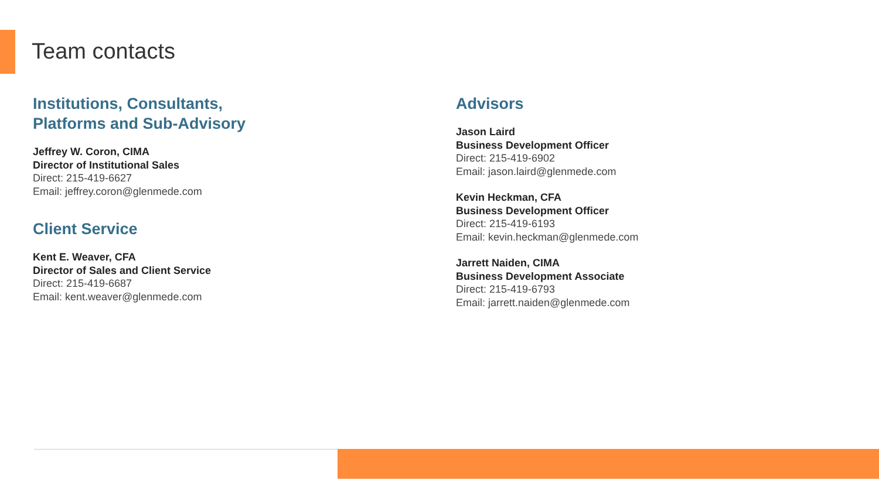Team contacts
Institutions, Consultants,
Platforms and Sub-Advisory
Jeffrey W. Coron, CIMA
Director of Institutional Sales
Direct: 215-419-6627
Email: jeffrey.coron@glenmede.com
Client Service
Kent E. Weaver, CFA
Director of Sales and Client Service
Direct: 215-419-6687
Email: kent.weaver@glenmede.com
Advisors
Jason Laird
Business Development Officer
Direct: 215-419-6902
Email: jason.laird@glenmede.com
Kevin Heckman, CFA
Business Development Officer
Direct: 215-419-6193
Email: kevin.heckman@glenmede.com
Jarrett Naiden, CIMA
Business Development Associate
Direct: 215-419-6793
Email: jarrett.naiden@glenmede.com